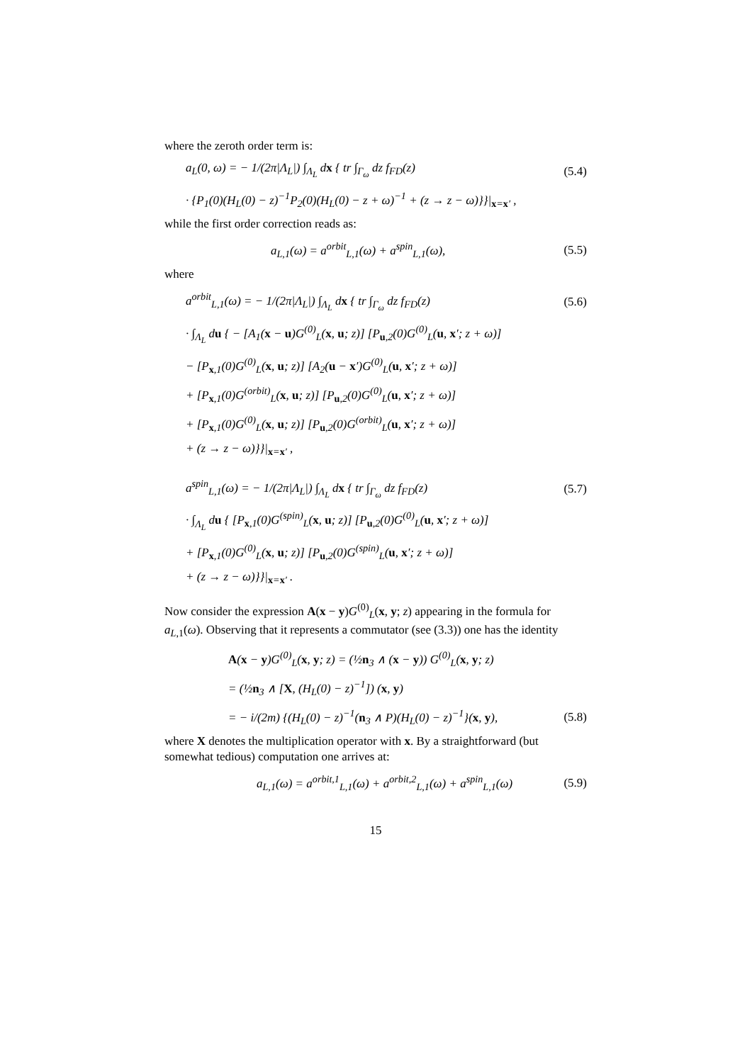where the zeroth order term is:
a<sub>L</sub>(0, ω) = − 1/(2π|Λ<sub>L</sub>|) ∫<sub>Λ<sub>L</sub></sub> dx { tr ∫<sub>Γ<sub>ω</sub></sub> dz f<sub>FD</sub>(z)
(5.4)
· {P<sub>1</sub>(0)(H<sub>L</sub>(0) − z)<sup>−1</sup>P<sub>2</sub>(0)(H<sub>L</sub>(0) − z + ω)<sup>−1</sup> + (z → z − ω)}}|<sub>x=x′</sub> ,
while the first order correction reads as:
a<sub>L,1</sub>(ω) = a<sup>orbit</sup><sub>L,1</sub>(ω) + a<sup>spin</sup><sub>L,1</sub>(ω),
(5.5)
where
a<sup>orbit</sup><sub>L,1</sub>(ω) = − 1/(2π|Λ<sub>L</sub>|) ∫<sub>Λ<sub>L</sub></sub> dx { tr ∫<sub>Γ<sub>ω</sub></sub> dz f<sub>FD</sub>(z)
(5.6)
· ∫<sub>Λ<sub>L</sub></sub> du { − [A<sub>1</sub>(x − u)G<sup>(0)</sup><sub>L</sub>(x, u; z)] [P<sub>u,2</sub>(0)G<sup>(0)</sup><sub>L</sub>(u, x′; z + ω)]
− [P<sub>x,1</sub>(0)G<sup>(0)</sup><sub>L</sub>(x, u; z)] [A<sub>2</sub>(u − x′)G<sup>(0)</sup><sub>L</sub>(u, x′; z + ω)]
+ [P<sub>x,1</sub>(0)G<sup>(orbit)</sup><sub>L</sub>(x, u; z)] [P<sub>u,2</sub>(0)G<sup>(0)</sup><sub>L</sub>(u, x′; z + ω)]
+ [P<sub>x,1</sub>(0)G<sup>(0)</sup><sub>L</sub>(x, u; z)] [P<sub>u,2</sub>(0)G<sup>(orbit)</sup><sub>L</sub>(u, x′; z + ω)]
+ (z → z − ω)}}|<sub>x=x′</sub> ,
a<sup>spin</sup><sub>L,1</sub>(ω) = − 1/(2π|Λ<sub>L</sub>|) ∫<sub>Λ<sub>L</sub></sub> dx { tr ∫<sub>Γ<sub>ω</sub></sub> dz f<sub>FD</sub>(z)
(5.7)
· ∫<sub>Λ<sub>L</sub></sub> du { [P<sub>x,1</sub>(0)G<sup>(spin)</sup><sub>L</sub>(x, u; z)] [P<sub>u,2</sub>(0)G<sup>(0)</sup><sub>L</sub>(u, x′; z + ω)]
+ [P<sub>x,1</sub>(0)G<sup>(0)</sup><sub>L</sub>(x, u; z)] [P<sub>u,2</sub>(0)G<sup>(spin)</sup><sub>L</sub>(u, x′; z + ω)]
+ (z → z − ω)}}|<sub>x=x′</sub> .
Now consider the expression A(x − y)G<sup>(0)</sup><sub>L</sub>(x, y; z) appearing in the formula for a<sub>L,1</sub>(ω). Observing that it represents a commutator (see (3.3)) one has the identity
A(x − y)G<sup>(0)</sup><sub>L</sub>(x, y; z) = (½n<sub>3</sub> ∧ (x − y)) G<sup>(0)</sup><sub>L</sub>(x, y; z)
= (½n<sub>3</sub> ∧ [X, (H<sub>L</sub>(0) − z)<sup>−1</sup>]) (x, y)
= − i/(2m) {(H<sub>L</sub>(0) − z)<sup>−1</sup>(n<sub>3</sub> ∧ P)(H<sub>L</sub>(0) − z)<sup>−1</sup>}(x, y),
(5.8)
where X denotes the multiplication operator with x. By a straightforward (but somewhat tedious) computation one arrives at:
a<sub>L,1</sub>(ω) = a<sup>orbit,1</sup><sub>L,1</sub>(ω) + a<sup>orbit,2</sup><sub>L,1</sub>(ω) + a<sup>spin</sup><sub>L,1</sub>(ω)
(5.9)
15